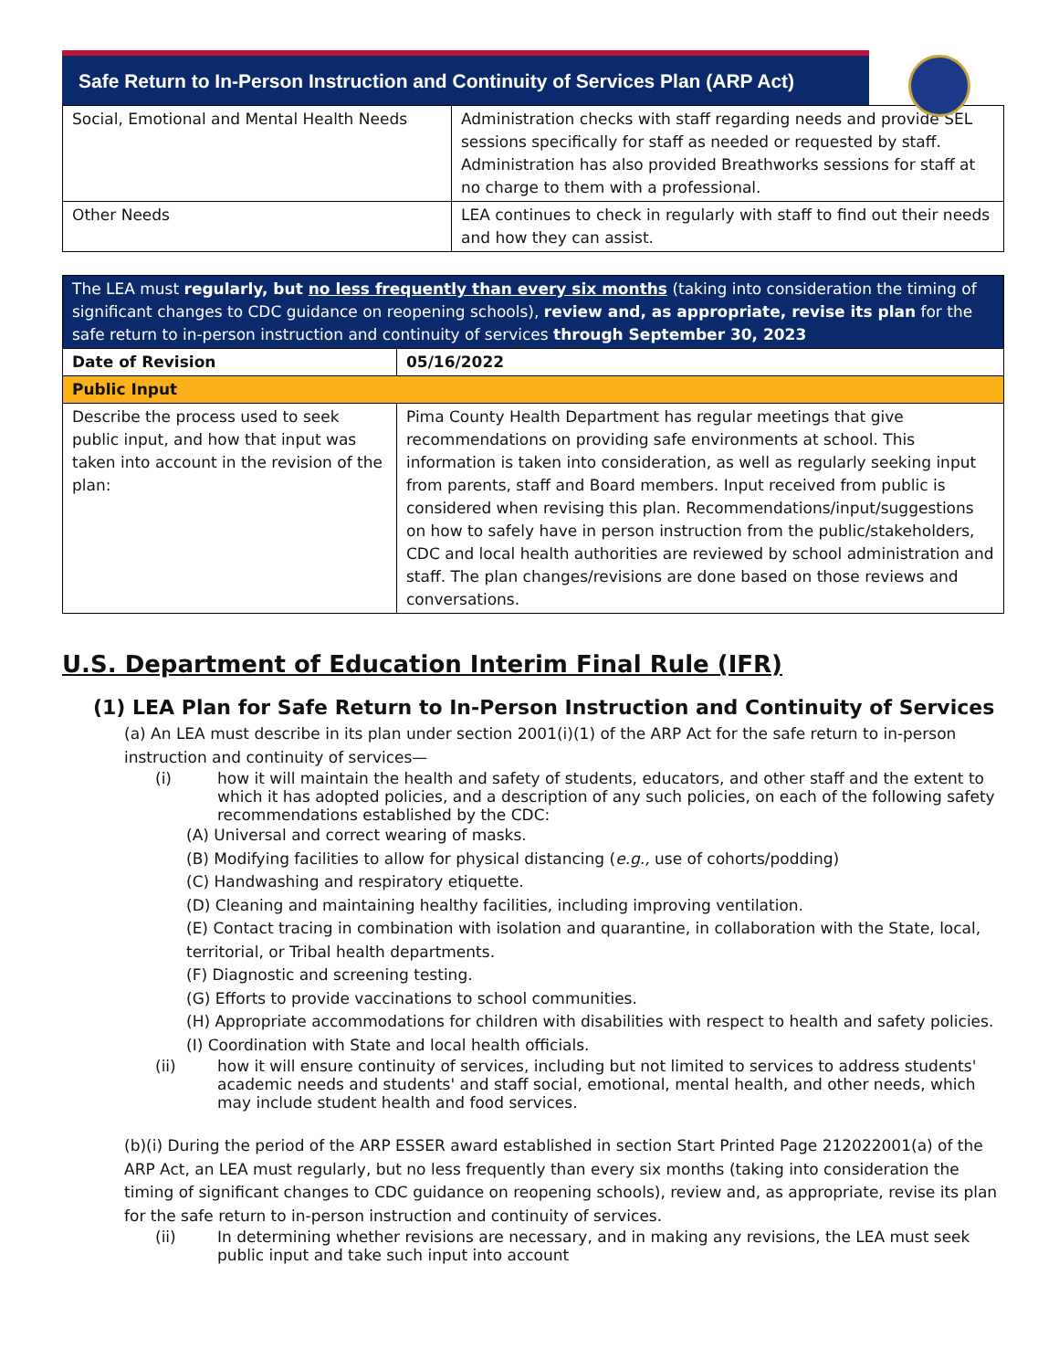Safe Return to In-Person Instruction and Continuity of Services Plan (ARP Act)
| Social, Emotional and Mental Health Needs | Administration checks with staff regarding needs and provide SEL sessions specifically for staff as needed or requested by staff. Administration has also provided Breathworks sessions for staff at no charge to them with a professional. |
| Other Needs | LEA continues to check in regularly with staff to find out their needs and how they can assist. |
| The LEA must regularly, but no less frequently than every six months (taking into consideration the timing of significant changes to CDC guidance on reopening schools), review and, as appropriate, revise its plan for the safe return to in-person instruction and continuity of services through September 30, 2023 | |
| --- | --- |
| Date of Revision | 05/16/2022 |
| Public Input | |
| Describe the process used to seek public input, and how that input was taken into account in the revision of the plan: | Pima County Health Department has regular meetings that give recommendations on providing safe environments at school. This information is taken into consideration, as well as regularly seeking input from parents, staff and Board members. Input received from public is considered when revising this plan. Recommendations/input/suggestions on how to safely have in person instruction from the public/stakeholders, CDC and local health authorities are reviewed by school administration and staff. The plan changes/revisions are done based on those reviews and conversations. |
U.S. Department of Education Interim Final Rule (IFR)
(1) LEA Plan for Safe Return to In-Person Instruction and Continuity of Services
(a) An LEA must describe in its plan under section 2001(i)(1) of the ARP Act for the safe return to in-person instruction and continuity of services—
(i) how it will maintain the health and safety of students, educators, and other staff and the extent to which it has adopted policies, and a description of any such policies, on each of the following safety recommendations established by the CDC:
(A) Universal and correct wearing of masks.
(B) Modifying facilities to allow for physical distancing (e.g., use of cohorts/podding)
(C) Handwashing and respiratory etiquette.
(D) Cleaning and maintaining healthy facilities, including improving ventilation.
(E) Contact tracing in combination with isolation and quarantine, in collaboration with the State, local, territorial, or Tribal health departments.
(F) Diagnostic and screening testing.
(G) Efforts to provide vaccinations to school communities.
(H) Appropriate accommodations for children with disabilities with respect to health and safety policies.
(I) Coordination with State and local health officials.
(ii) how it will ensure continuity of services, including but not limited to services to address students' academic needs and students' and staff social, emotional, mental health, and other needs, which may include student health and food services.
(b)(i) During the period of the ARP ESSER award established in section Start Printed Page 212022001(a) of the ARP Act, an LEA must regularly, but no less frequently than every six months (taking into consideration the timing of significant changes to CDC guidance on reopening schools), review and, as appropriate, revise its plan for the safe return to in-person instruction and continuity of services.
(ii) In determining whether revisions are necessary, and in making any revisions, the LEA must seek public input and take such input into account